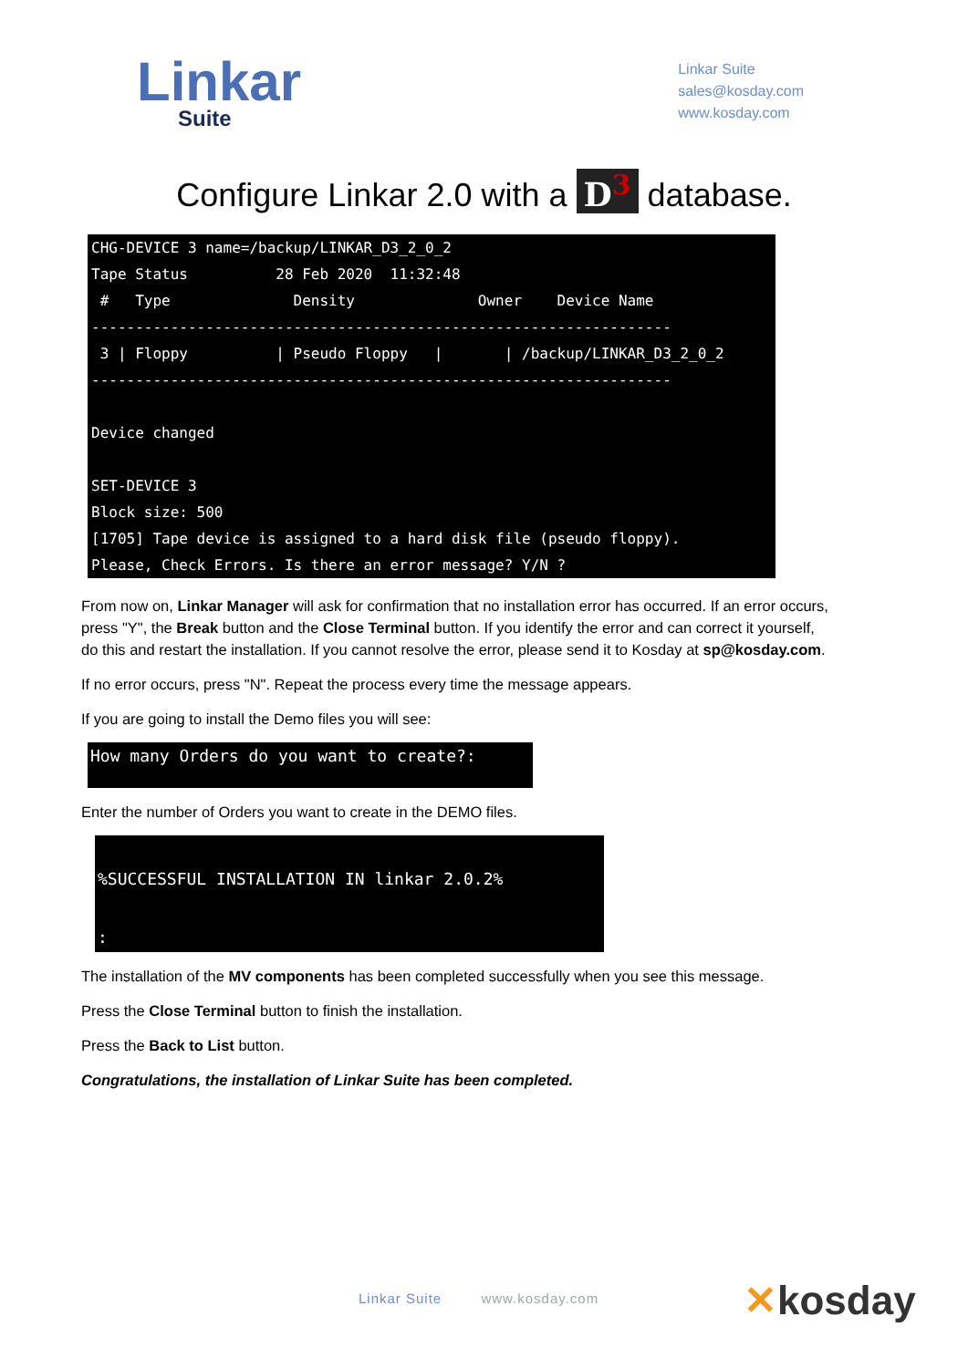Linkar
Suite
Linkar Suite
sales@kosday.com
www.kosday.com
Configure Linkar 2.0 with a D<sup>3</sup> database.
CHG-DEVICE 3 name=/backup/LINKAR_D3_2_0_2 Tape Status 28 Feb 2020 11:32:48 # Type Density Owner Device Name ------------------------------------------------------------------ 3 | Floppy | Pseudo Floppy | | /backup/LINKAR_D3_2_0_2 ------------------------------------------------------------------ Device changed SET-DEVICE 3 Block size: 500 [1705] Tape device is assigned to a hard disk file (pseudo floppy). Please, Check Errors. Is there an error message? Y/N ?
From now on, Linkar Manager will ask for confirmation that no installation error has occurred. If an error occurs, press "Y", the Break button and the Close Terminal button. If you identify the error and can correct it yourself, do this and restart the installation. If you cannot resolve the error, please send it to Kosday at sp@kosday.com.
If no error occurs, press "N". Repeat the process every time the message appears.
If you are going to install the Demo files you will see:
How many Orders do you want to create?:
Enter the number of Orders you want to create in the DEMO files.
%SUCCESSFUL INSTALLATION IN linkar 2.0.2% :
The installation of the MV components has been completed successfully when you see this message.
Press the Close Terminal button to finish the installation.
Press the Back to List button.
Congratulations, the installation of Linkar Suite has been completed.
Linkar Suite www.kosday.com ✕kosday